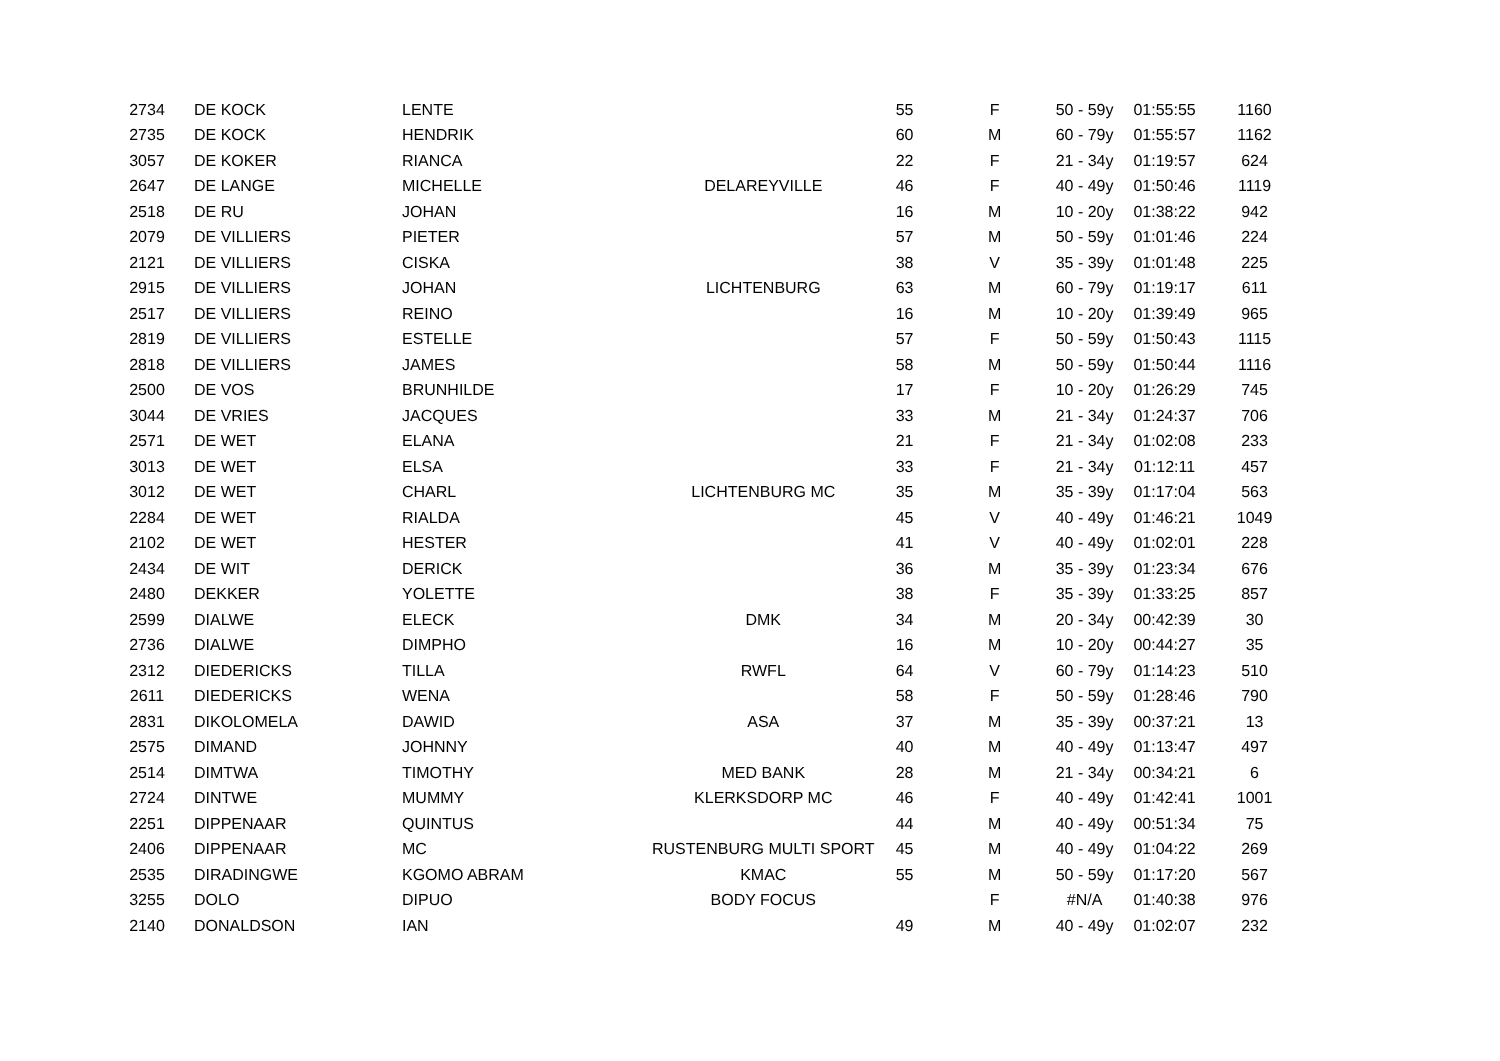| 2734 | DE KOCK | LENTE | | 55 | F | 50 - 59y | 01:55:55 | 1160 |
| 2735 | DE KOCK | HENDRIK | | 60 | M | 60 - 79y | 01:55:57 | 1162 |
| 3057 | DE KOKER | RIANCA | | 22 | F | 21 - 34y | 01:19:57 | 624 |
| 2647 | DE LANGE | MICHELLE | DELAREYVILLE | 46 | F | 40 - 49y | 01:50:46 | 1119 |
| 2518 | DE RU | JOHAN | | 16 | M | 10 - 20y | 01:38:22 | 942 |
| 2079 | DE VILLIERS | PIETER | | 57 | M | 50 - 59y | 01:01:46 | 224 |
| 2121 | DE VILLIERS | CISKA | | 38 | V | 35 - 39y | 01:01:48 | 225 |
| 2915 | DE VILLIERS | JOHAN | LICHTENBURG | 63 | M | 60 - 79y | 01:19:17 | 611 |
| 2517 | DE VILLIERS | REINO | | 16 | M | 10 - 20y | 01:39:49 | 965 |
| 2819 | DE VILLIERS | ESTELLE | | 57 | F | 50 - 59y | 01:50:43 | 1115 |
| 2818 | DE VILLIERS | JAMES | | 58 | M | 50 - 59y | 01:50:44 | 1116 |
| 2500 | DE VOS | BRUNHILDE | | 17 | F | 10 - 20y | 01:26:29 | 745 |
| 3044 | DE VRIES | JACQUES | | 33 | M | 21 - 34y | 01:24:37 | 706 |
| 2571 | DE WET | ELANA | | 21 | F | 21 - 34y | 01:02:08 | 233 |
| 3013 | DE WET | ELSA | | 33 | F | 21 - 34y | 01:12:11 | 457 |
| 3012 | DE WET | CHARL | LICHTENBURG MC | 35 | M | 35 - 39y | 01:17:04 | 563 |
| 2284 | DE WET | RIALDA | | 45 | V | 40 - 49y | 01:46:21 | 1049 |
| 2102 | DE WET | HESTER | | 41 | V | 40 - 49y | 01:02:01 | 228 |
| 2434 | DE WIT | DERICK | | 36 | M | 35 - 39y | 01:23:34 | 676 |
| 2480 | DEKKER | YOLETTE | | 38 | F | 35 - 39y | 01:33:25 | 857 |
| 2599 | DIALWE | ELECK | DMK | 34 | M | 20 - 34y | 00:42:39 | 30 |
| 2736 | DIALWE | DIMPHO | | 16 | M | 10 - 20y | 00:44:27 | 35 |
| 2312 | DIEDERICKS | TILLA | RWFL | 64 | V | 60 - 79y | 01:14:23 | 510 |
| 2611 | DIEDERICKS | WENA | | 58 | F | 50 - 59y | 01:28:46 | 790 |
| 2831 | DIKOLOMELA | DAWID | ASA | 37 | M | 35 - 39y | 00:37:21 | 13 |
| 2575 | DIMAND | JOHNNY | | 40 | M | 40 - 49y | 01:13:47 | 497 |
| 2514 | DIMTWA | TIMOTHY | MED BANK | 28 | M | 21 - 34y | 00:34:21 | 6 |
| 2724 | DINTWE | MUMMY | KLERKSDORP MC | 46 | F | 40 - 49y | 01:42:41 | 1001 |
| 2251 | DIPPENAAR | QUINTUS | | 44 | M | 40 - 49y | 00:51:34 | 75 |
| 2406 | DIPPENAAR | MC | RUSTENBURG MULTI SPORT | 45 | M | 40 - 49y | 01:04:22 | 269 |
| 2535 | DIRADINGWE | KGOMO ABRAM | KMAC | 55 | M | 50 - 59y | 01:17:20 | 567 |
| 3255 | DOLO | DIPUO | BODY FOCUS | | F | #N/A | 01:40:38 | 976 |
| 2140 | DONALDSON | IAN | | 49 | M | 40 - 49y | 01:02:07 | 232 |